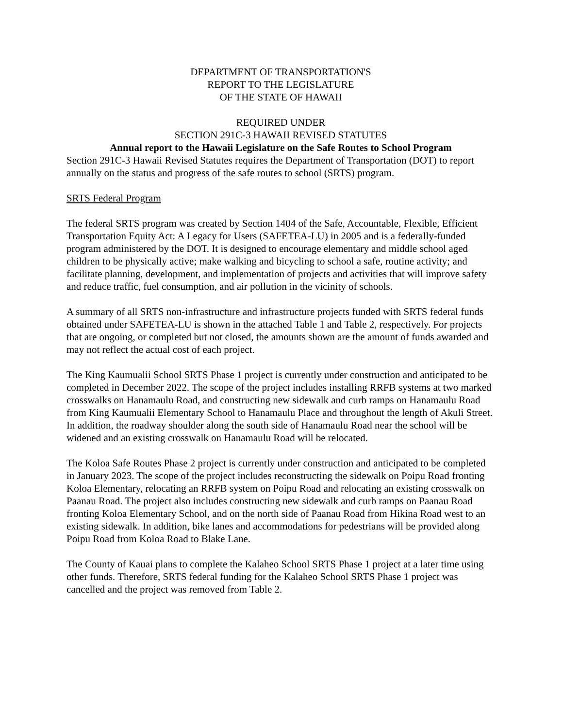DEPARTMENT OF TRANSPORTATION'S
REPORT TO THE LEGISLATURE
OF THE STATE OF HAWAII
REQUIRED UNDER
SECTION 291C-3 HAWAII REVISED STATUTES
Annual report to the Hawaii Legislature on the Safe Routes to School Program
Section 291C-3 Hawaii Revised Statutes requires the Department of Transportation (DOT) to report annually on the status and progress of the safe routes to school (SRTS) program.
SRTS Federal Program
The federal SRTS program was created by Section 1404 of the Safe, Accountable, Flexible, Efficient Transportation Equity Act: A Legacy for Users (SAFETEA-LU) in 2005 and is a federally-funded program administered by the DOT. It is designed to encourage elementary and middle school aged children to be physically active; make walking and bicycling to school a safe, routine activity; and facilitate planning, development, and implementation of projects and activities that will improve safety and reduce traffic, fuel consumption, and air pollution in the vicinity of schools.
A summary of all SRTS non-infrastructure and infrastructure projects funded with SRTS federal funds obtained under SAFETEA-LU is shown in the attached Table 1 and Table 2, respectively. For projects that are ongoing, or completed but not closed, the amounts shown are the amount of funds awarded and may not reflect the actual cost of each project.
The King Kaumualii School SRTS Phase 1 project is currently under construction and anticipated to be completed in December 2022. The scope of the project includes installing RRFB systems at two marked crosswalks on Hanamaulu Road, and constructing new sidewalk and curb ramps on Hanamaulu Road from King Kaumualii Elementary School to Hanamaulu Place and throughout the length of Akuli Street. In addition, the roadway shoulder along the south side of Hanamaulu Road near the school will be widened and an existing crosswalk on Hanamaulu Road will be relocated.
The Koloa Safe Routes Phase 2 project is currently under construction and anticipated to be completed in January 2023. The scope of the project includes reconstructing the sidewalk on Poipu Road fronting Koloa Elementary, relocating an RRFB system on Poipu Road and relocating an existing crosswalk on Paanau Road. The project also includes constructing new sidewalk and curb ramps on Paanau Road fronting Koloa Elementary School, and on the north side of Paanau Road from Hikina Road west to an existing sidewalk. In addition, bike lanes and accommodations for pedestrians will be provided along Poipu Road from Koloa Road to Blake Lane.
The County of Kauai plans to complete the Kalaheo School SRTS Phase 1 project at a later time using other funds. Therefore, SRTS federal funding for the Kalaheo School SRTS Phase 1 project was cancelled and the project was removed from Table 2.